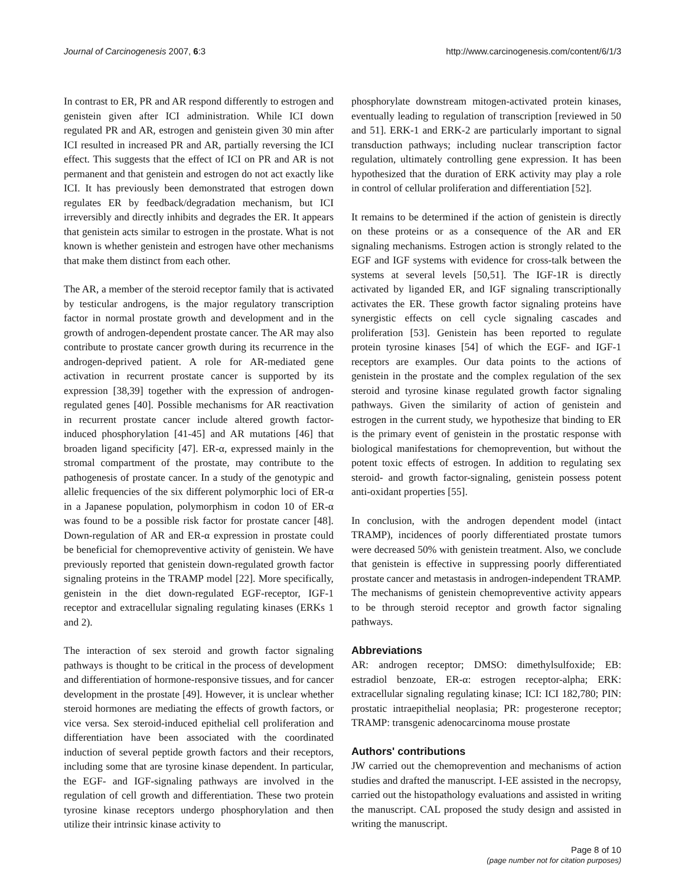Journal of Carcinogenesis 2007, 6:3 http://www.carcinogenesis.com/content/6/1/3
In contrast to ER, PR and AR respond differently to estrogen and genistein given after ICI administration. While ICI down regulated PR and AR, estrogen and genistein given 30 min after ICI resulted in increased PR and AR, partially reversing the ICI effect. This suggests that the effect of ICI on PR and AR is not permanent and that genistein and estrogen do not act exactly like ICI. It has previously been demonstrated that estrogen down regulates ER by feedback/degradation mechanism, but ICI irreversibly and directly inhibits and degrades the ER. It appears that genistein acts similar to estrogen in the prostate. What is not known is whether genistein and estrogen have other mechanisms that make them distinct from each other.
The AR, a member of the steroid receptor family that is activated by testicular androgens, is the major regulatory transcription factor in normal prostate growth and development and in the growth of androgen-dependent prostate cancer. The AR may also contribute to prostate cancer growth during its recurrence in the androgen-deprived patient. A role for AR-mediated gene activation in recurrent prostate cancer is supported by its expression [38,39] together with the expression of androgen-regulated genes [40]. Possible mechanisms for AR reactivation in recurrent prostate cancer include altered growth factor-induced phosphorylation [41-45] and AR mutations [46] that broaden ligand specificity [47]. ER-α, expressed mainly in the stromal compartment of the prostate, may contribute to the pathogenesis of prostate cancer. In a study of the genotypic and allelic frequencies of the six different polymorphic loci of ER-α in a Japanese population, polymorphism in codon 10 of ER-α was found to be a possible risk factor for prostate cancer [48]. Down-regulation of AR and ER-α expression in prostate could be beneficial for chemopreventive activity of genistein. We have previously reported that genistein down-regulated growth factor signaling proteins in the TRAMP model [22]. More specifically, genistein in the diet down-regulated EGF-receptor, IGF-1 receptor and extracellular signaling regulating kinases (ERKs 1 and 2).
The interaction of sex steroid and growth factor signaling pathways is thought to be critical in the process of development and differentiation of hormone-responsive tissues, and for cancer development in the prostate [49]. However, it is unclear whether steroid hormones are mediating the effects of growth factors, or vice versa. Sex steroid-induced epithelial cell proliferation and differentiation have been associated with the coordinated induction of several peptide growth factors and their receptors, including some that are tyrosine kinase dependent. In particular, the EGF- and IGF-signaling pathways are involved in the regulation of cell growth and differentiation. These two protein tyrosine kinase receptors undergo phosphorylation and then utilize their intrinsic kinase activity to
phosphorylate downstream mitogen-activated protein kinases, eventually leading to regulation of transcription [reviewed in 50 and 51]. ERK-1 and ERK-2 are particularly important to signal transduction pathways; including nuclear transcription factor regulation, ultimately controlling gene expression. It has been hypothesized that the duration of ERK activity may play a role in control of cellular proliferation and differentiation [52].
It remains to be determined if the action of genistein is directly on these proteins or as a consequence of the AR and ER signaling mechanisms. Estrogen action is strongly related to the EGF and IGF systems with evidence for cross-talk between the systems at several levels [50,51]. The IGF-1R is directly activated by liganded ER, and IGF signaling transcriptionally activates the ER. These growth factor signaling proteins have synergistic effects on cell cycle signaling cascades and proliferation [53]. Genistein has been reported to regulate protein tyrosine kinases [54] of which the EGF- and IGF-1 receptors are examples. Our data points to the actions of genistein in the prostate and the complex regulation of the sex steroid and tyrosine kinase regulated growth factor signaling pathways. Given the similarity of action of genistein and estrogen in the current study, we hypothesize that binding to ER is the primary event of genistein in the prostatic response with biological manifestations for chemoprevention, but without the potent toxic effects of estrogen. In addition to regulating sex steroid- and growth factor-signaling, genistein possess potent anti-oxidant properties [55].
In conclusion, with the androgen dependent model (intact TRAMP), incidences of poorly differentiated prostate tumors were decreased 50% with genistein treatment. Also, we conclude that genistein is effective in suppressing poorly differentiated prostate cancer and metastasis in androgen-independent TRAMP. The mechanisms of genistein chemopreventive activity appears to be through steroid receptor and growth factor signaling pathways.
Abbreviations
AR: androgen receptor; DMSO: dimethylsulfoxide; EB: estradiol benzoate, ER-α: estrogen receptor-alpha; ERK: extracellular signaling regulating kinase; ICI: ICI 182,780; PIN: prostatic intraepithelial neoplasia; PR: progesterone receptor; TRAMP: transgenic adenocarcinoma mouse prostate
Authors' contributions
JW carried out the chemoprevention and mechanisms of action studies and drafted the manuscript. I-EE assisted in the necropsy, carried out the histopathology evaluations and assisted in writing the manuscript. CAL proposed the study design and assisted in writing the manuscript.
Page 8 of 10
(page number not for citation purposes)